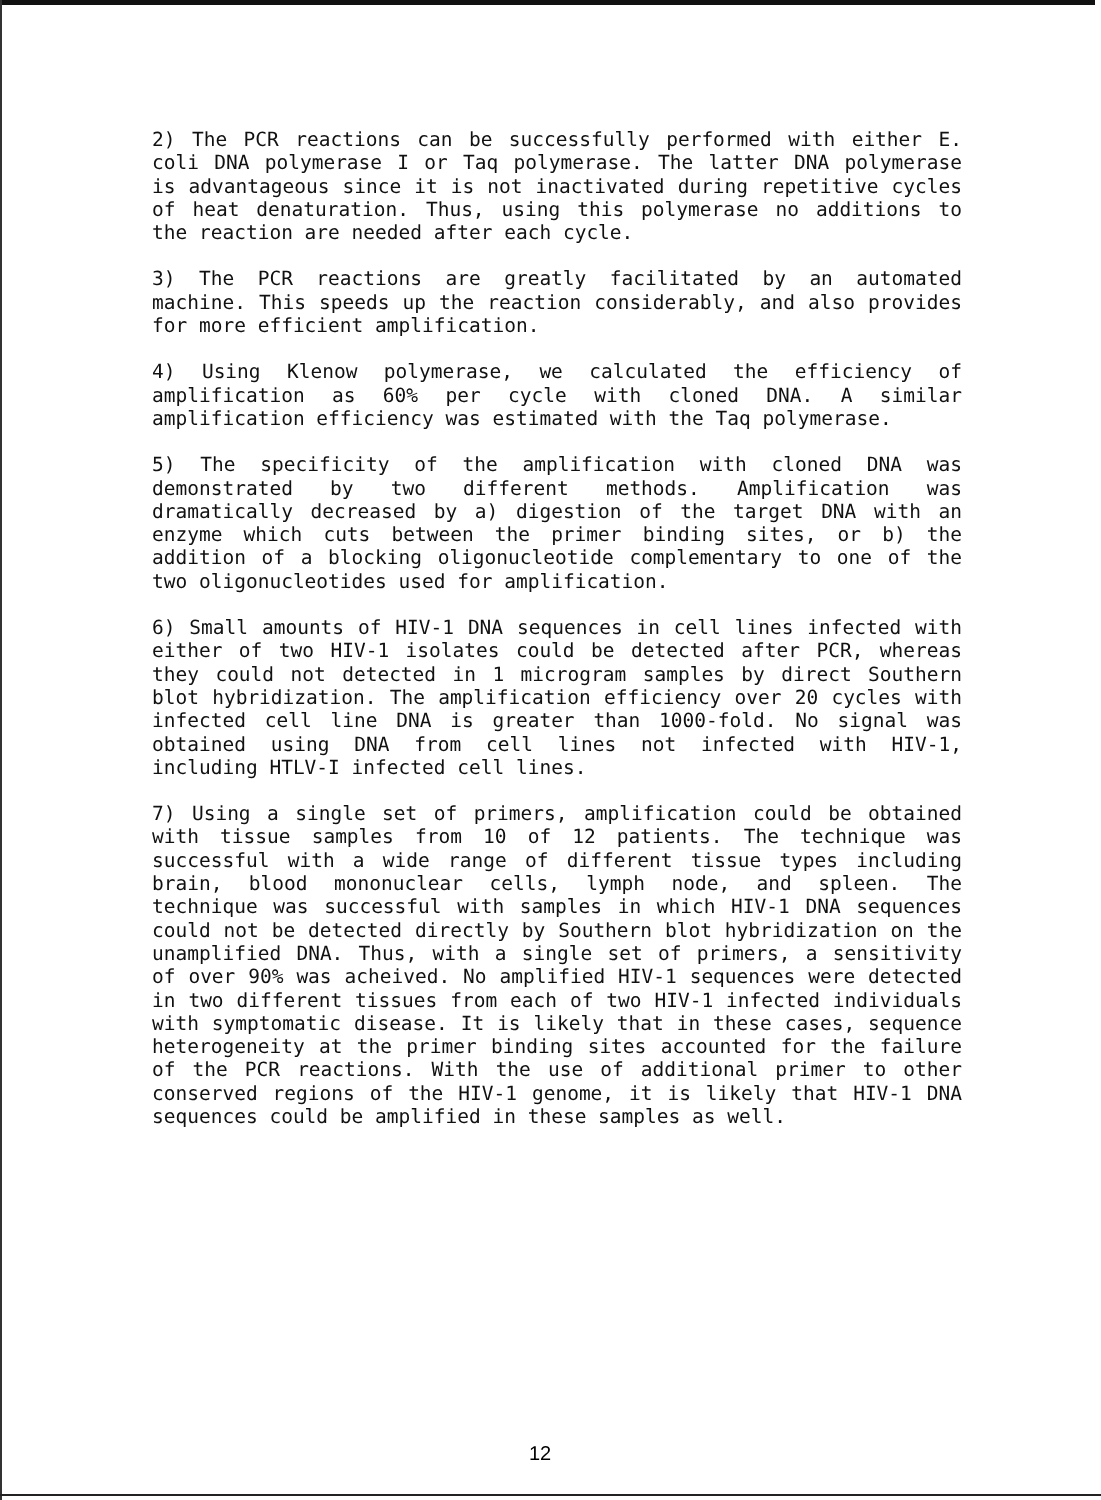2) The PCR reactions can be successfully performed with either E. coli DNA polymerase I or Taq polymerase. The latter DNA polymerase is advantageous since it is not inactivated during repetitive cycles of heat denaturation. Thus, using this polymerase no additions to the reaction are needed after each cycle.
3) The PCR reactions are greatly facilitated by an automated machine. This speeds up the reaction considerably, and also provides for more efficient amplification.
4) Using Klenow polymerase, we calculated the efficiency of amplification as 60% per cycle with cloned DNA. A similar amplification efficiency was estimated with the Taq polymerase.
5) The specificity of the amplification with cloned DNA was demonstrated by two different methods. Amplification was dramatically decreased by a) digestion of the target DNA with an enzyme which cuts between the primer binding sites, or b) the addition of a blocking oligonucleotide complementary to one of the two oligonucleotides used for amplification.
6) Small amounts of HIV-1 DNA sequences in cell lines infected with either of two HIV-1 isolates could be detected after PCR, whereas they could not detected in 1 microgram samples by direct Southern blot hybridization. The amplification efficiency over 20 cycles with infected cell line DNA is greater than 1000-fold. No signal was obtained using DNA from cell lines not infected with HIV-1, including HTLV-I infected cell lines.
7) Using a single set of primers, amplification could be obtained with tissue samples from 10 of 12 patients. The technique was successful with a wide range of different tissue types including brain, blood mononuclear cells, lymph node, and spleen. The technique was successful with samples in which HIV-1 DNA sequences could not be detected directly by Southern blot hybridization on the unamplified DNA. Thus, with a single set of primers, a sensitivity of over 90% was acheived. No amplified HIV-1 sequences were detected in two different tissues from each of two HIV-1 infected individuals with symptomatic disease. It is likely that in these cases, sequence heterogeneity at the primer binding sites accounted for the failure of the PCR reactions. With the use of additional primer to other conserved regions of the HIV-1 genome, it is likely that HIV-1 DNA sequences could be amplified in these samples as well.
12